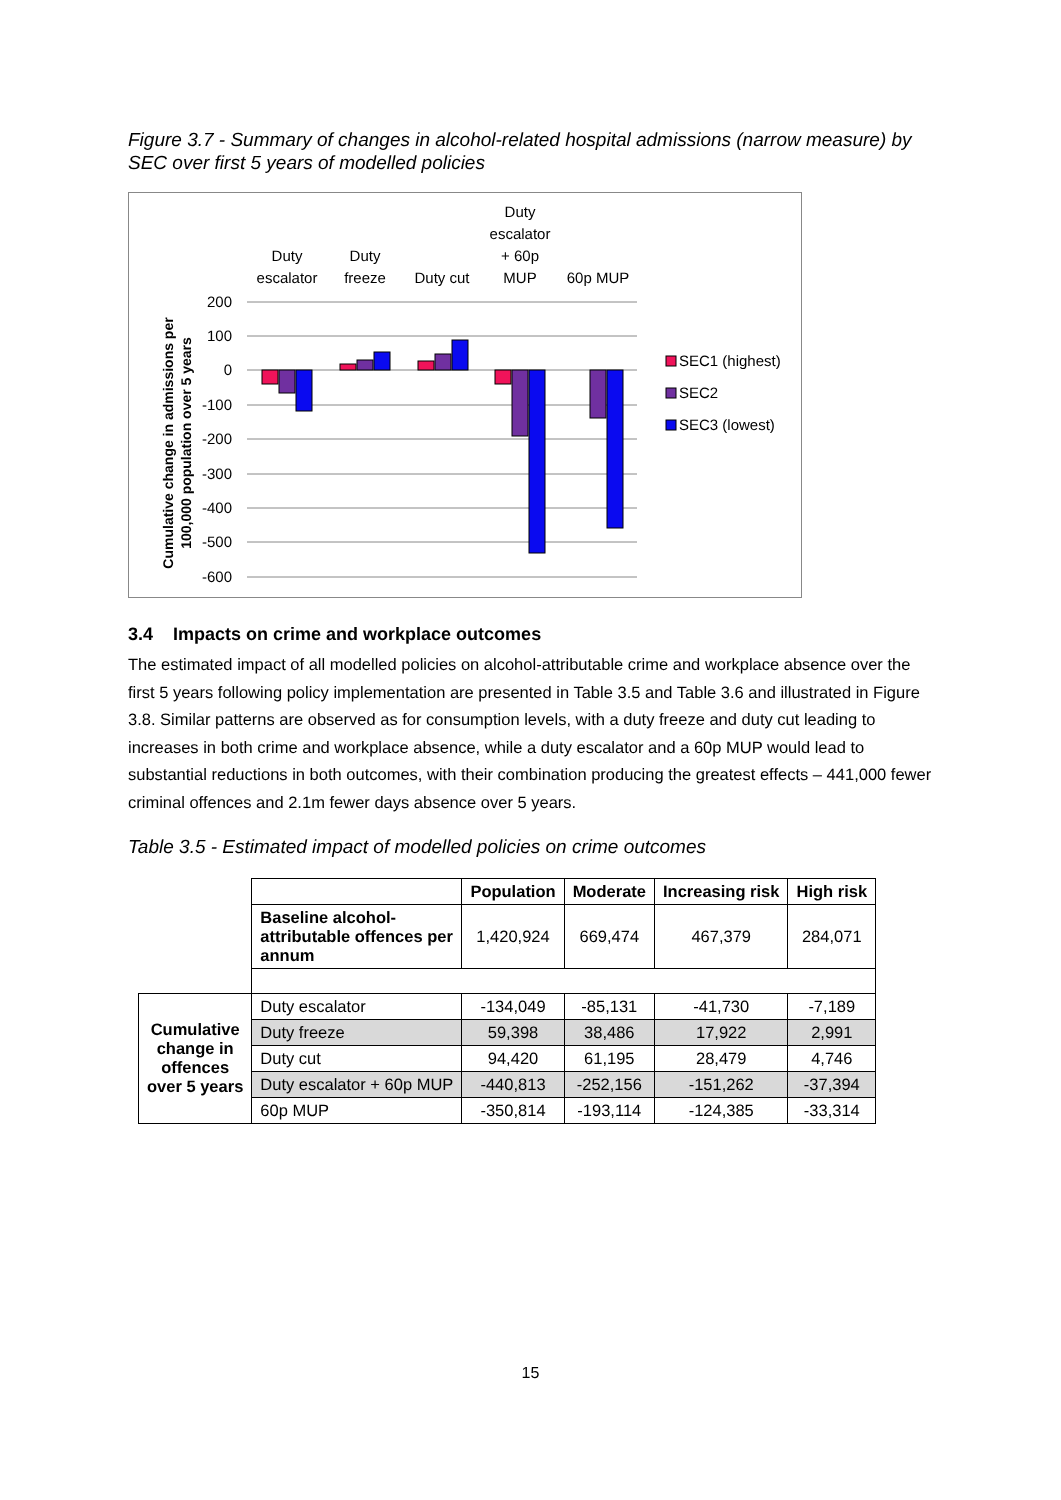Figure 3.7 - Summary of changes in alcohol-related hospital admissions (narrow measure) by SEC over first 5 years of modelled policies
Duty
escalator
Duty
freeze
Duty cut
Duty
escalator
+ 60p
MUP
60p MUP
200
100
0
-100
-200
-300
-400
-500
-600
SEC1 (highest)
SEC2
SEC3 (lowest)
Cumulative change in admissions per
100,000 population over 5 years
3.4 Impacts on crime and workplace outcomes
The estimated impact of all modelled policies on alcohol-attributable crime and workplace absence over the first 5 years following policy implementation are presented in Table 3.5 and Table 3.6 and illustrated in Figure 3.8. Similar patterns are observed as for consumption levels, with a duty freeze and duty cut leading to increases in both crime and workplace absence, while a duty escalator and a 60p MUP would lead to substantial reductions in both outcomes, with their combination producing the greatest effects – 441,000 fewer criminal offences and 2.1m fewer days absence over 5 years.
Table 3.5 - Estimated impact of modelled policies on crime outcomes
| | | Population | Moderate | Increasing risk | High risk |
| | Baseline alcohol- attributable offences per annum | 1,420,924 | 669,474 | 467,379 | 284,071 |
| Cumulative change in offences over 5 years | Duty escalator | -134,049 | -85,131 | -41,730 | -7,189 |
| | Duty freeze | 59,398 | 38,486 | 17,922 | 2,991 |
| | Duty cut | 94,420 | 61,195 | 28,479 | 4,746 |
| | Duty escalator + 60p MUP | -440,813 | -252,156 | -151,262 | -37,394 |
| | 60p MUP | -350,814 | -193,114 | -124,385 | -33,314 |
15